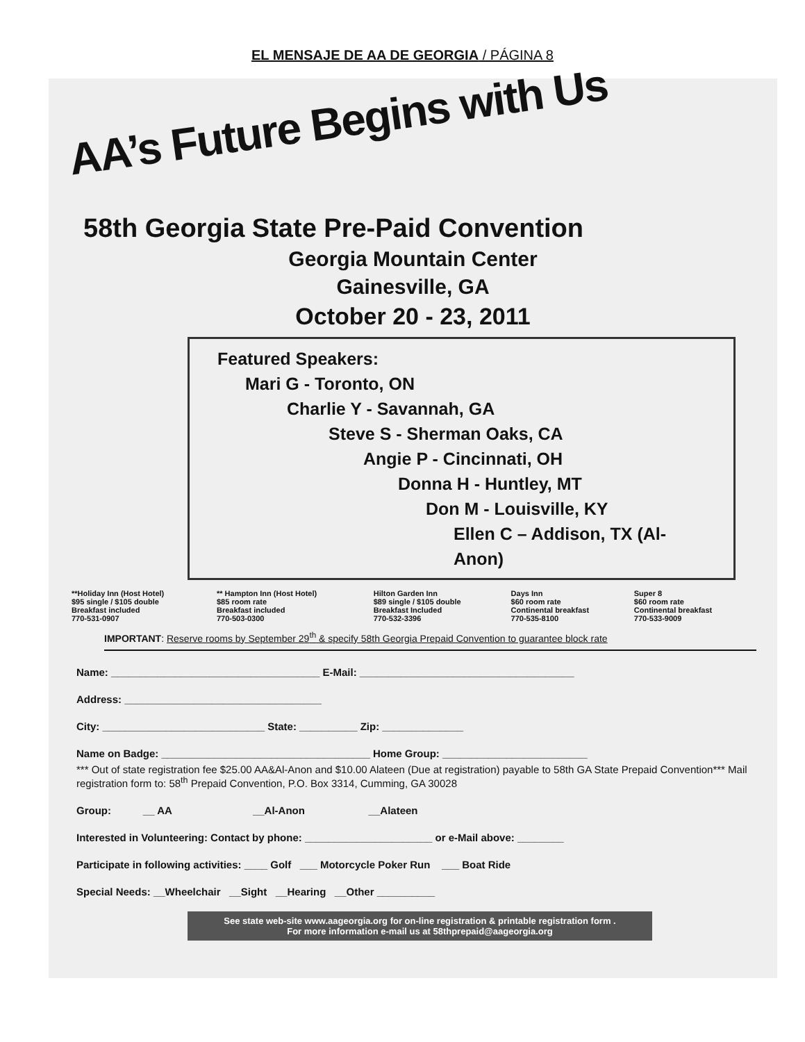EL MENSAJE DE AA DE GEORGIA / PÁGINA 8
AA’s Future Begins with Us
58th Georgia State Pre-Paid Convention
Georgia Mountain Center
Gainesville, GA
October 20 - 23, 2011
Featured Speakers:
Mari G - Toronto, ON
Charlie Y - Savannah, GA
Steve S - Sherman Oaks, CA
Angie P - Cincinnati, OH
Donna H - Huntley, MT
Don M - Louisville, KY
Ellen C – Addison, TX (Al-Anon)
| **Holiday Inn (Host Hotel) $95 single / $105 double Breakfast included 770-531-0907 | ** Hampton Inn (Host Hotel) $85 room rate Breakfast included 770-503-0300 | Hilton Garden Inn $89 single / $105 double Breakfast Included 770-532-3396 | Days Inn $60 room rate Continental breakfast 770-535-8100 | Super 8 $60 room rate Continental breakfast 770-533-9009 |
IMPORTANT: Reserve rooms by September 29<sup>th</sup> & specify 58th Georgia Prepaid Convention to guarantee block rate
Name: ____________________________________ E-Mail: _____________________________________
Address: __________________________________
City: ____________________________ State: __________ Zip: ______________
Name on Badge: ____________________________________ Home Group: _________________________
*** Out of state registration fee $25.00 AA&Al-Anon and $10.00 Alateen (Due at registration) payable to 58th GA State Prepaid Convention*** Mail registration form to: 58<sup>th</sup> Prepaid Convention, P.O. Box 3314, Cumming, GA 30028
Group: __ AA __Al-Anon __Alateen
Interested in Volunteering: Contact by phone: ______________________ or e-Mail above: ________
Participate in following activities: ____ Golf ___ Motorcycle Poker Run ___ Boat Ride
Special Needs: __Wheelchair __Sight __Hearing __Other __________
See state web-site www.aageorgia.org for on-line registration & printable registration form .
For more information e-mail us at 58thprepaid@aageorgia.org